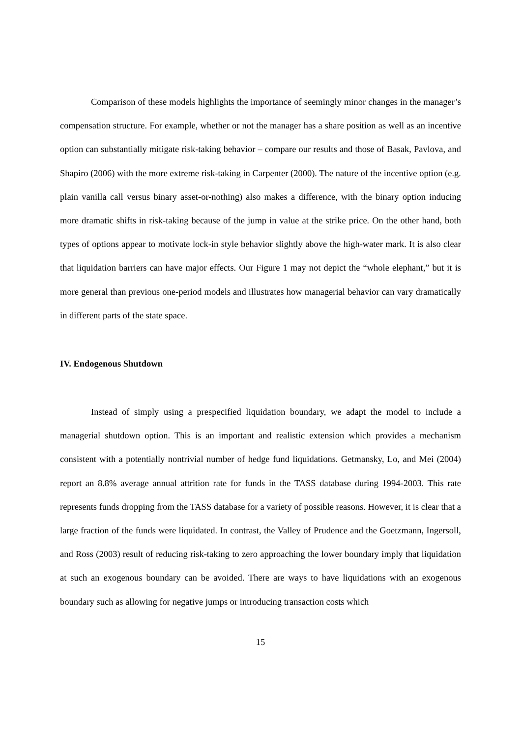Comparison of these models highlights the importance of seemingly minor changes in the manager’s compensation structure. For example, whether or not the manager has a share position as well as an incentive option can substantially mitigate risk-taking behavior – compare our results and those of Basak, Pavlova, and Shapiro (2006) with the more extreme risk-taking in Carpenter (2000). The nature of the incentive option (e.g. plain vanilla call versus binary asset-or-nothing) also makes a difference, with the binary option inducing more dramatic shifts in risk-taking because of the jump in value at the strike price. On the other hand, both types of options appear to motivate lock-in style behavior slightly above the high-water mark. It is also clear that liquidation barriers can have major effects. Our Figure 1 may not depict the “whole elephant,” but it is more general than previous one-period models and illustrates how managerial behavior can vary dramatically in different parts of the state space.
IV. Endogenous Shutdown
Instead of simply using a prespecified liquidation boundary, we adapt the model to include a managerial shutdown option. This is an important and realistic extension which provides a mechanism consistent with a potentially nontrivial number of hedge fund liquidations. Getmansky, Lo, and Mei (2004) report an 8.8% average annual attrition rate for funds in the TASS database during 1994-2003. This rate represents funds dropping from the TASS database for a variety of possible reasons. However, it is clear that a large fraction of the funds were liquidated. In contrast, the Valley of Prudence and the Goetzmann, Ingersoll, and Ross (2003) result of reducing risk-taking to zero approaching the lower boundary imply that liquidation at such an exogenous boundary can be avoided. There are ways to have liquidations with an exogenous boundary such as allowing for negative jumps or introducing transaction costs which
15